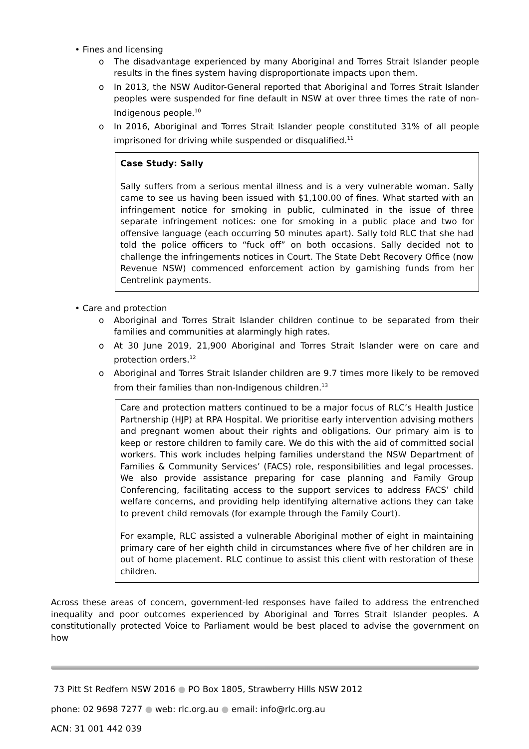• Fines and licensing
o The disadvantage experienced by many Aboriginal and Torres Strait Islander people results in the fines system having disproportionate impacts upon them.
o In 2013, the NSW Auditor-General reported that Aboriginal and Torres Strait Islander peoples were suspended for fine default in NSW at over three times the rate of non-Indigenous people.<sup>10</sup>
o In 2016, Aboriginal and Torres Strait Islander people constituted 31% of all people imprisoned for driving while suspended or disqualified.<sup>11</sup>
Case Study: Sally
Sally suffers from a serious mental illness and is a very vulnerable woman. Sally came to see us having been issued with $1,100.00 of fines. What started with an infringement notice for smoking in public, culminated in the issue of three separate infringement notices: one for smoking in a public place and two for offensive language (each occurring 50 minutes apart). Sally told RLC that she had told the police officers to “fuck off” on both occasions. Sally decided not to challenge the infringements notices in Court. The State Debt Recovery Office (now Revenue NSW) commenced enforcement action by garnishing funds from her Centrelink payments.
• Care and protection
o Aboriginal and Torres Strait Islander children continue to be separated from their families and communities at alarmingly high rates.
o At 30 June 2019, 21,900 Aboriginal and Torres Strait Islander were on care and protection orders.<sup>12</sup>
o Aboriginal and Torres Strait Islander children are 9.7 times more likely to be removed from their families than non-Indigenous children.<sup>13</sup>
Care and protection matters continued to be a major focus of RLC’s Health Justice Partnership (HJP) at RPA Hospital. We prioritise early intervention advising mothers and pregnant women about their rights and obligations. Our primary aim is to keep or restore children to family care. We do this with the aid of committed social workers. This work includes helping families understand the NSW Department of Families & Community Services’ (FACS) role, responsibilities and legal processes. We also provide assistance preparing for case planning and Family Group Conferencing, facilitating access to the support services to address FACS’ child welfare concerns, and providing help identifying alternative actions they can take to prevent child removals (for example through the Family Court).
For example, RLC assisted a vulnerable Aboriginal mother of eight in maintaining primary care of her eighth child in circumstances where five of her children are in out of home placement. RLC continue to assist this client with restoration of these children.
Across these areas of concern, government-led responses have failed to address the entrenched inequality and poor outcomes experienced by Aboriginal and Torres Strait Islander peoples. A constitutionally protected Voice to Parliament would be best placed to advise the government on how
73 Pitt St Redfern NSW 2016 ● PO Box 1805, Strawberry Hills NSW 2012
phone: 02 9698 7277 ● web: rlc.org.au ● email: info@rlc.org.au
ACN: 31 001 442 039